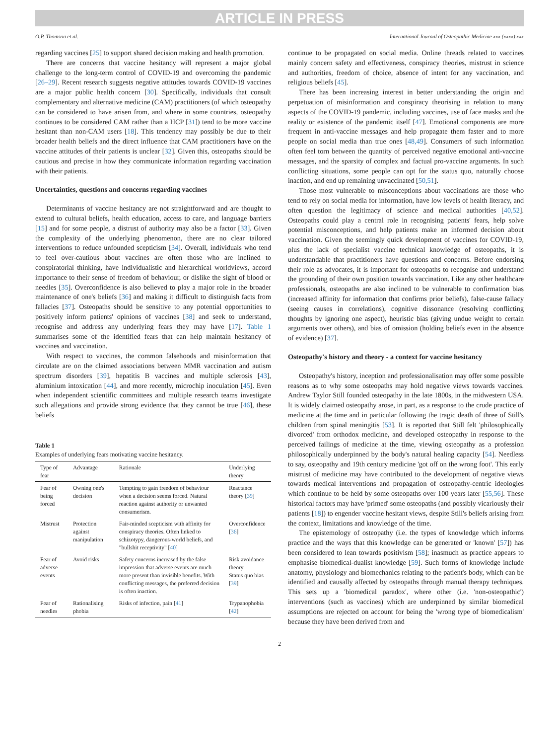ARTICLE IN PRESS
O.P. Thomson et al. International Journal of Osteopathic Medicine xxx (xxxx) xxx
regarding vaccines [25] to support shared decision making and health promotion.
There are concerns that vaccine hesitancy will represent a major global challenge to the long-term control of COVID-19 and overcoming the pandemic [26–29]. Recent research suggests negative attitudes towards COVID-19 vaccines are a major public health concern [30]. Specifically, individuals that consult complementary and alternative medicine (CAM) practitioners (of which osteopathy can be considered to have arisen from, and where in some countries, osteopathy continues to be considered CAM rather than a HCP [31]) tend to be more vaccine hesitant than non-CAM users [18]. This tendency may possibly be due to their broader health beliefs and the direct influence that CAM practitioners have on the vaccine attitudes of their patients is unclear [32]. Given this, osteopaths should be cautious and precise in how they communicate information regarding vaccination with their patients.
Uncertainties, questions and concerns regarding vaccines
Determinants of vaccine hesitancy are not straightforward and are thought to extend to cultural beliefs, health education, access to care, and language barriers [15] and for some people, a distrust of authority may also be a factor [33]. Given the complexity of the underlying phenomenon, there are no clear tailored interventions to reduce unfounded scepticism [34]. Overall, individuals who tend to feel over-cautious about vaccines are often those who are inclined to conspiratorial thinking, have individualistic and hierarchical worldviews, accord importance to their sense of freedom of behaviour, or dislike the sight of blood or needles [35]. Overconfidence is also believed to play a major role in the broader maintenance of one's beliefs [36] and making it difficult to distinguish facts from fallacies [37]. Osteopaths should be sensitive to any potential opportunities to positively inform patients' opinions of vaccines [38] and seek to understand, recognise and address any underlying fears they may have [17]. Table 1 summarises some of the identified fears that can help maintain hesitancy of vaccines and vaccination.
With respect to vaccines, the common falsehoods and misinformation that circulate are on the claimed associations between MMR vaccination and autism spectrum disorders [39], hepatitis B vaccines and multiple sclerosis [43], aluminium intoxication [44], and more recently, microchip inoculation [45]. Even when independent scientific committees and multiple research teams investigate such allegations and provide strong evidence that they cannot be true [46], these beliefs
Table 1
Examples of underlying fears motivating vaccine hesitancy.
| Type of fear | Advantage | Rationale | Underlying theory |
| --- | --- | --- | --- |
| Fear of being forced | Owning one's decision | Tempting to gain freedom of behaviour when a decision seems forced. Natural reaction against authority or unwanted consumerism. | Reactance theory [ 39 ] |
| Mistrust | Protection against manipulation | Fair-minded scepticism with affinity for conspiracy theories. Often linked to schizotypy, dangerous-world beliefs, and "bullshit receptivity" [ 40 ] | Overconfidence [ 36 ] |
| Fear of adverse events | Avoid risks | Safety concerns increased by the false impression that adverse events are much more present than invisible benefits. With conflicting messages, the preferred decision is often inaction. | Risk avoidance theory Status quo bias [ 39 ] |
| Fear of needles | Rationalising phobia | Risks of infection, pain [ 41 ] | Trypanophobia [ 42 ] |
continue to be propagated on social media. Online threads related to vaccines mainly concern safety and effectiveness, conspiracy theories, mistrust in science and authorities, freedom of choice, absence of intent for any vaccination, and religious beliefs [45].
There has been increasing interest in better understanding the origin and perpetuation of misinformation and conspiracy theorising in relation to many aspects of the COVID-19 pandemic, including vaccines, use of face masks and the reality or existence of the pandemic itself [47]. Emotional components are more frequent in anti-vaccine messages and help propagate them faster and to more people on social media than true ones [48,49]. Consumers of such information often feel torn between the quantity of perceived negative emotional anti-vaccine messages, and the sparsity of complex and factual pro-vaccine arguments. In such conflicting situations, some people can opt for the status quo, naturally choose inaction, and end up remaining unvaccinated [50,51].
Those most vulnerable to misconceptions about vaccinations are those who tend to rely on social media for information, have low levels of health literacy, and often question the legitimacy of science and medical authorities [40,52]. Osteopaths could play a central role in recognising patients' fears, help solve potential misconceptions, and help patients make an informed decision about vaccination. Given the seemingly quick development of vaccines for COVID-19, plus the lack of specialist vaccine technical knowledge of osteopaths, it is understandable that practitioners have questions and concerns. Before endorsing their role as advocates, it is important for osteopaths to recognise and understand the grounding of their own position towards vaccination. Like any other healthcare professionals, osteopaths are also inclined to be vulnerable to confirmation bias (increased affinity for information that confirms prior beliefs), false-cause fallacy (seeing causes in correlations), cognitive dissonance (resolving conflicting thoughts by ignoring one aspect), heuristic bias (giving undue weight to certain arguments over others), and bias of omission (holding beliefs even in the absence of evidence) [37].
Osteopathy's history and theory - a context for vaccine hesitancy
Osteopathy's history, inception and professionalisation may offer some possible reasons as to why some osteopaths may hold negative views towards vaccines. Andrew Taylor Still founded osteopathy in the late 1800s, in the midwestern USA. It is widely claimed osteopathy arose, in part, as a response to the crude practice of medicine at the time and in particular following the tragic death of three of Still's children from spinal meningitis [53]. It is reported that Still felt 'philosophically divorced' from orthodox medicine, and developed osteopathy in response to the perceived failings of medicine at the time, viewing osteopathy as a profession philosophically underpinned by the body's natural healing capacity [54]. Needless to say, osteopathy and 19th century medicine 'got off on the wrong foot'. This early mistrust of medicine may have contributed to the development of negative views towards medical interventions and propagation of osteopathy-centric ideologies which continue to be held by some osteopaths over 100 years later [55,56]. These historical factors may have 'primed' some osteopaths (and possibly vicariously their patients [18]) to engender vaccine hesitant views, despite Still's beliefs arising from the context, limitations and knowledge of the time.
The epistemology of osteopathy (i.e. the types of knowledge which informs practice and the ways that this knowledge can be generated or 'known' [57]) has been considered to lean towards positivism [58]; inasmuch as practice appears to emphasise biomedical-dualist knowledge [59]. Such forms of knowledge include anatomy, physiology and biomechanics relating to the patient's body, which can be identified and causally affected by osteopaths through manual therapy techniques. This sets up a 'biomedical paradox', where other (i.e. 'non-osteopathic') interventions (such as vaccines) which are underpinned by similar biomedical assumptions are rejected on account for being the 'wrong type of biomedicalism' because they have been derived from and
2